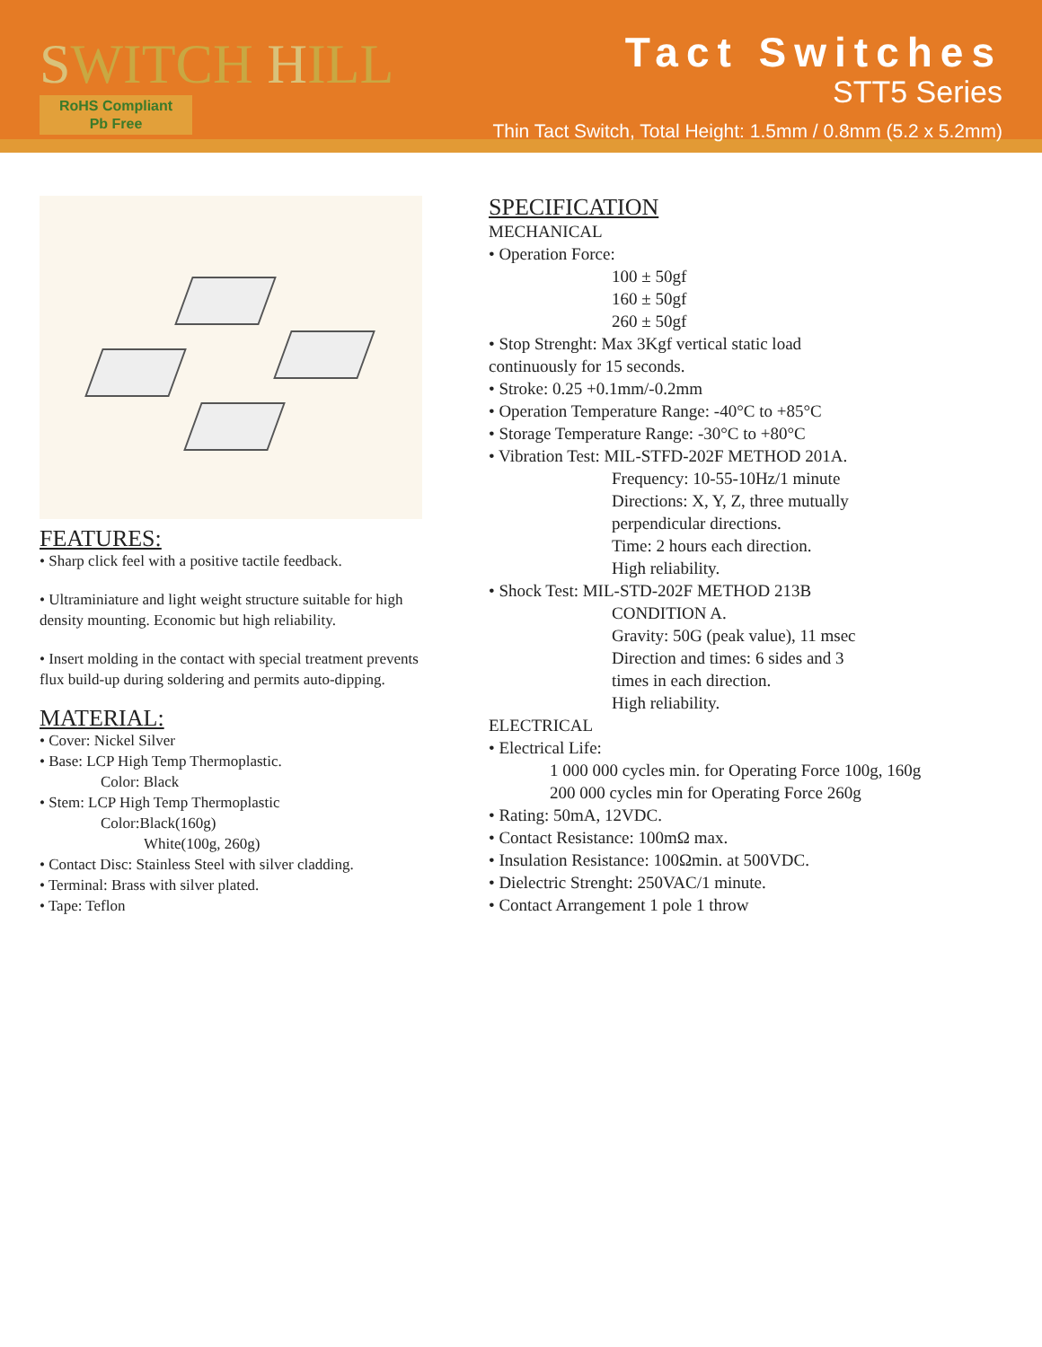SWITCH HILL
RoHS Compliant
Pb Free
Tact Switches
STT5 Series
Thin Tact Switch, Total Height: 1.5mm / 0.8mm (5.2 x 5.2mm)
FEATURES:
• Sharp click feel with a positive tactile feedback.
• Ultraminiature and light weight structure suitable for high density mounting. Economic but high reliability.
• Insert molding in the contact with special treatment prevents flux build-up during soldering and permits auto-dipping.
MATERIAL:
• Cover: Nickel Silver
• Base: LCP High Temp Thermoplastic.
Color: Black
• Stem: LCP High Temp Thermoplastic
Color:Black(160g)
White(100g, 260g)
• Contact Disc: Stainless Steel with silver cladding.
• Terminal: Brass with silver plated.
• Tape: Teflon
SPECIFICATION
MECHANICAL
• Operation Force:
100 ± 50gf
160 ± 50gf
260 ± 50gf
• Stop Strenght: Max 3Kgf vertical static load
continuously for 15 seconds.
• Stroke: 0.25 +0.1mm/-0.2mm
• Operation Temperature Range: -40°C to +85°C
• Storage Temperature Range: -30°C to +80°C
• Vibration Test: MIL-STFD-202F METHOD 201A.
Frequency: 10-55-10Hz/1 minute
Directions: X, Y, Z, three mutually
perpendicular directions.
Time: 2 hours each direction.
High reliability.
• Shock Test: MIL-STD-202F METHOD 213B
CONDITION A.
Gravity: 50G (peak value), 11 msec
Direction and times: 6 sides and 3
times in each direction.
High reliability.
ELECTRICAL
• Electrical Life:
1 000 000 cycles min. for Operating Force 100g, 160g
200 000 cycles min for Operating Force 260g
• Rating: 50mA, 12VDC.
• Contact Resistance: 100mΩ max.
• Insulation Resistance: 100Ωmin. at 500VDC.
• Dielectric Strenght: 250VAC/1 minute.
• Contact Arrangement 1 pole 1 throw